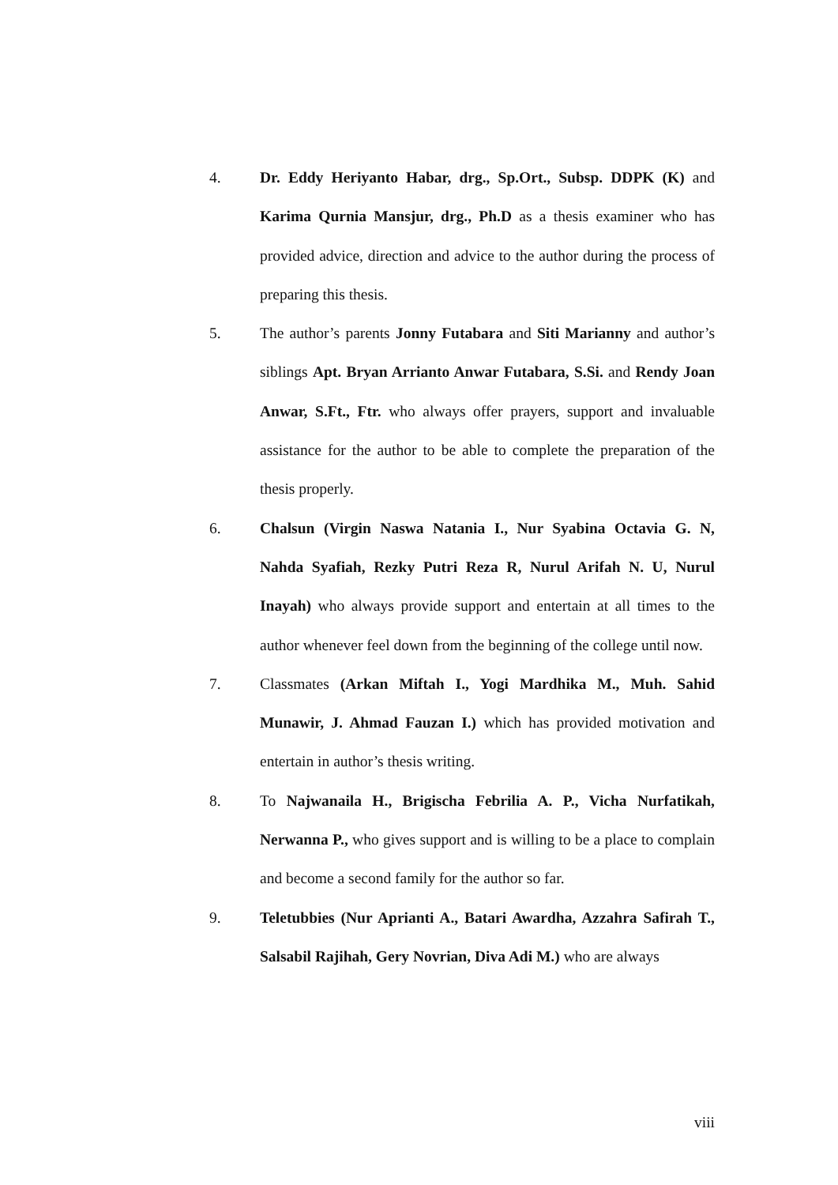4. Dr. Eddy Heriyanto Habar, drg., Sp.Ort., Subsp. DDPK (K) and Karima Qurnia Mansjur, drg., Ph.D as a thesis examiner who has provided advice, direction and advice to the author during the process of preparing this thesis.
5. The author’s parents Jonny Futabara and Siti Marianny and author’s siblings Apt. Bryan Arrianto Anwar Futabara, S.Si. and Rendy Joan Anwar, S.Ft., Ftr. who always offer prayers, support and invaluable assistance for the author to be able to complete the preparation of the thesis properly.
6. Chalsun (Virgin Naswa Natania I., Nur Syabina Octavia G. N, Nahda Syafiah, Rezky Putri Reza R, Nurul Arifah N. U, Nurul Inayah) who always provide support and entertain at all times to the author whenever feel down from the beginning of the college until now.
7. Classmates (Arkan Miftah I., Yogi Mardhika M., Muh. Sahid Munawir, J. Ahmad Fauzan I.) which has provided motivation and entertain in author’s thesis writing.
8. To Najwanaila H., Brigischa Febrilia A. P., Vicha Nurfatikah, Nerwanna P., who gives support and is willing to be a place to complain and become a second family for the author so far.
9. Teletubbies (Nur Aprianti A., Batari Awardha, Azzahra Safirah T., Salsabil Rajihah, Gery Novrian, Diva Adi M.) who are always
viii